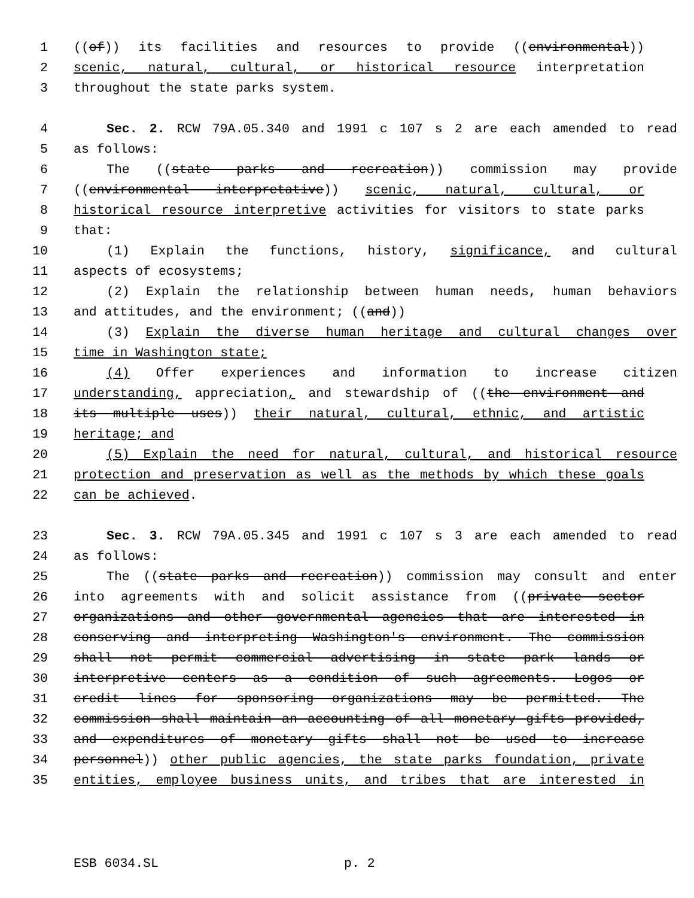1 ((of)) its facilities and resources to provide ((environmental))
2 scenic, natural, cultural, or historical resource interpretation
3 throughout the state parks system.
4 Sec. 2. RCW 79A.05.340 and 1991 c 107 s 2 are each amended to read
5 as follows:
6 The ((state parks and recreation)) commission may provide
7 ((environmental interpretative)) scenic, natural, cultural, or
8 historical resource interpretive activities for visitors to state parks
9 that:
10 (1) Explain the functions, history, significance, and cultural
11 aspects of ecosystems;
12 (2) Explain the relationship between human needs, human behaviors
13 and attitudes, and the environment; ((and))
14 (3) Explain the diverse human heritage and cultural changes over
15 time in Washington state;
16 (4) Offer experiences and information to increase citizen
17 understanding, appreciation, and stewardship of ((the environment and
18 its multiple uses)) their natural, cultural, ethnic, and artistic
19 heritage; and
20 (5) Explain the need for natural, cultural, and historical resource
21 protection and preservation as well as the methods by which these goals
22 can be achieved.
23 Sec. 3. RCW 79A.05.345 and 1991 c 107 s 3 are each amended to read
24 as follows:
25 The ((state parks and recreation)) commission may consult and enter
26 into agreements with and solicit assistance from ((private sector
27 organizations and other governmental agencies that are interested in
28 conserving and interpreting Washington's environment. The commission
29 shall not permit commercial advertising in state park lands or
30 interpretive centers as a condition of such agreements. Logos or
31 credit lines for sponsoring organizations may be permitted. The
32 commission shall maintain an accounting of all monetary gifts provided,
33 and expenditures of monetary gifts shall not be used to increase
34 personnel)) other public agencies, the state parks foundation, private
35 entities, employee business units, and tribes that are interested in
ESB 6034.SL p. 2